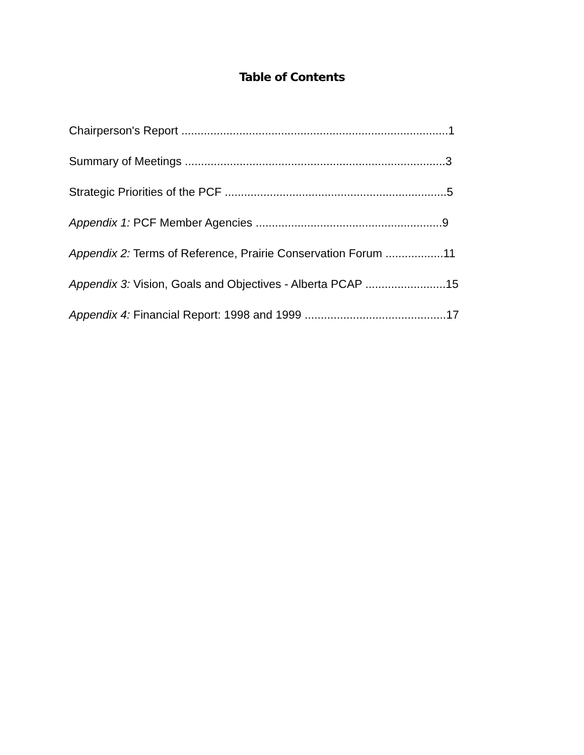Table of Contents
Chairperson's Report ...................................................................................1
Summary of Meetings .................................................................................3
Strategic Priorities of the PCF .....................................................................5
Appendix 1: PCF Member Agencies ..........................................................9
Appendix 2: Terms of Reference, Prairie Conservation Forum ..................11
Appendix 3: Vision, Goals and Objectives - Alberta PCAP .........................15
Appendix 4: Financial Report: 1998 and 1999 ............................................17